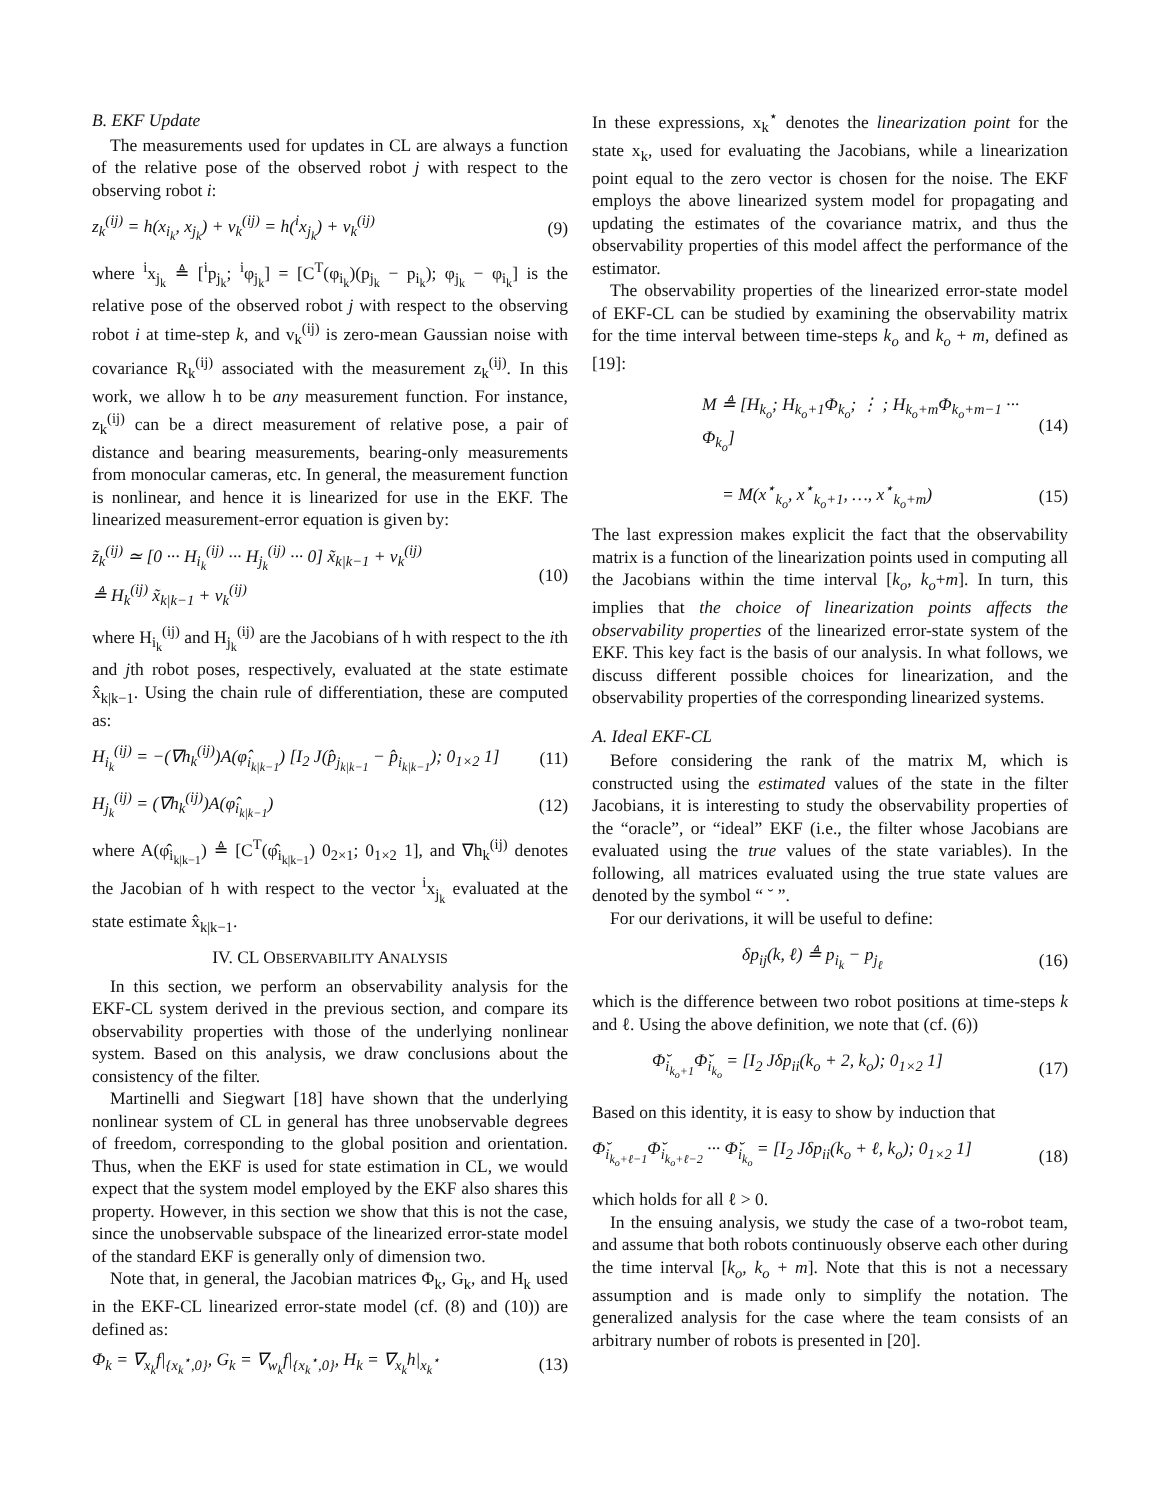B. EKF Update
The measurements used for updates in CL are always a function of the relative pose of the observed robot j with respect to the observing robot i:
z<sub>k</sub><sup>(ij)</sup> = h(x<sub>i<sub>k</sub></sub>, x<sub>j<sub>k</sub></sub>) + v<sub>k</sub><sup>(ij)</sup> = h(<sup>i</sup>x<sub>j<sub>k</sub></sub>) + v<sub>k</sub><sup>(ij)</sup> (9)
where <sup>i</sup>x<sub>j<sub>k</sub></sub> ≜ [<sup>i</sup>p<sub>j<sub>k</sub></sub>; <sup>i</sup>φ<sub>j<sub>k</sub></sub>] = [C<sup>T</sup>(φ<sub>i<sub>k</sub></sub>)(p<sub>j<sub>k</sub></sub> − p<sub>i<sub>k</sub></sub>); φ<sub>j<sub>k</sub></sub> − φ<sub>i<sub>k</sub></sub>] is the relative pose of the observed robot j with respect to the observing robot i at time-step k, and v<sub>k</sub><sup>(ij)</sup> is zero-mean Gaussian noise with covariance R<sub>k</sub><sup>(ij)</sup> associated with the measurement z<sub>k</sub><sup>(ij)</sup>. In this work, we allow h to be any measurement function. For instance, z<sub>k</sub><sup>(ij)</sup> can be a direct measurement of relative pose, a pair of distance and bearing measurements, bearing-only measurements from monocular cameras, etc. In general, the measurement function is nonlinear, and hence it is linearized for use in the EKF. The linearized measurement-error equation is given by:
z̃<sub>k</sub><sup>(ij)</sup> ≃ [0 ··· H<sub>i<sub>k</sub></sub><sup>(ij)</sup> ··· H<sub>j<sub>k</sub></sub><sup>(ij)</sup> ··· 0] x̃<sub>k|k−1</sub> + v<sub>k</sub><sup>(ij)</sup>
≜ H<sub>k</sub><sup>(ij)</sup> x̃<sub>k|k−1</sub> + v<sub>k</sub><sup>(ij)</sup> (10)
where H<sub>i<sub>k</sub></sub><sup>(ij)</sup> and H<sub>j<sub>k</sub></sub><sup>(ij)</sup> are the Jacobians of h with respect to the ith and jth robot poses, respectively, evaluated at the state estimate x̂<sub>k|k−1</sub>. Using the chain rule of differentiation, these are computed as:
H<sub>i<sub>k</sub></sub><sup>(ij)</sup> = −(∇h<sub>k</sub><sup>(ij)</sup>)A(φ̂<sub>i<sub>k|k−1</sub></sub>) [I<sub>2</sub> J(p̂<sub>j<sub>k|k−1</sub></sub> − p̂<sub>i<sub>k|k−1</sub></sub>); 0<sub>1×2</sub> 1] (11)
H<sub>j<sub>k</sub></sub><sup>(ij)</sup> = (∇h<sub>k</sub><sup>(ij)</sup>)A(φ̂<sub>i<sub>k|k−1</sub></sub>) (12)
where A(φ̂<sub>i<sub>k|k−1</sub></sub>) ≜ [C<sup>T</sup>(φ̂<sub>i<sub>k|k−1</sub></sub>) 0<sub>2×1</sub>; 0<sub>1×2</sub> 1], and ∇h<sub>k</sub><sup>(ij)</sup> denotes the Jacobian of h with respect to the vector <sup>i</sup>x<sub>j<sub>k</sub></sub> evaluated at the state estimate x̂<sub>k|k−1</sub>.
IV. CL OBSERVABILITY ANALYSIS
In this section, we perform an observability analysis for the EKF-CL system derived in the previous section, and compare its observability properties with those of the underlying nonlinear system. Based on this analysis, we draw conclusions about the consistency of the filter.
Martinelli and Siegwart [18] have shown that the underlying nonlinear system of CL in general has three unobservable degrees of freedom, corresponding to the global position and orientation. Thus, when the EKF is used for state estimation in CL, we would expect that the system model employed by the EKF also shares this property. However, in this section we show that this is not the case, since the unobservable subspace of the linearized error-state model of the standard EKF is generally only of dimension two.
Note that, in general, the Jacobian matrices Φ<sub>k</sub>, G<sub>k</sub>, and H<sub>k</sub> used in the EKF-CL linearized error-state model (cf. (8) and (10)) are defined as:
Φ<sub>k</sub> = ∇<sub>x<sub>k</sub></sub>f|<sub>{x<sub>k</sub><sup>⋆</sup>,0}</sub>, G<sub>k</sub> = ∇<sub>w<sub>k</sub></sub>f|<sub>{x<sub>k</sub><sup>⋆</sup>,0}</sub>, H<sub>k</sub> = ∇<sub>x<sub>k</sub></sub>h|<sub>x<sub>k</sub><sup>⋆</sup></sub> (13)
In these expressions, x<sub>k</sub><sup>⋆</sup> denotes the linearization point for the state x<sub>k</sub>, used for evaluating the Jacobians, while a linearization point equal to the zero vector is chosen for the noise. The EKF employs the above linearized system model for propagating and updating the estimates of the covariance matrix, and thus the observability properties of this model affect the performance of the estimator.
The observability properties of the linearized error-state model of EKF-CL can be studied by examining the observability matrix for the time interval between time-steps k<sub>o</sub> and k<sub>o</sub> + m, defined as [19]:
M ≜ [H<sub>k<sub>o</sub></sub>; H<sub>k<sub>o</sub>+1</sub>Φ<sub>k<sub>o</sub></sub>; ⋮ ; H<sub>k<sub>o</sub>+m</sub>Φ<sub>k<sub>o</sub>+m−1</sub> ··· Φ<sub>k<sub>o</sub></sub>] (14)
= M(x<sup>⋆</sup><sub>k<sub>o</sub></sub>, x<sup>⋆</sup><sub>k<sub>o</sub>+1</sub>, …, x<sup>⋆</sup><sub>k<sub>o</sub>+m</sub>) (15)
The last expression makes explicit the fact that the observability matrix is a function of the linearization points used in computing all the Jacobians within the time interval [k<sub>o</sub>, k<sub>o</sub>+m]. In turn, this implies that the choice of linearization points affects the observability properties of the linearized error-state system of the EKF. This key fact is the basis of our analysis. In what follows, we discuss different possible choices for linearization, and the observability properties of the corresponding linearized systems.
A. Ideal EKF-CL
Before considering the rank of the matrix M, which is constructed using the estimated values of the state in the filter Jacobians, it is interesting to study the observability properties of the “oracle”, or “ideal” EKF (i.e., the filter whose Jacobians are evaluated using the true values of the state variables). In the following, all matrices evaluated using the true state values are denoted by the symbol “ ˘ ”.
For our derivations, it will be useful to define:
δp<sub>ij</sub>(k, ℓ) ≜ p<sub>i<sub>k</sub></sub> − p<sub>j<sub>ℓ</sub></sub> (16)
which is the difference between two robot positions at time-steps k and ℓ. Using the above definition, we note that (cf. (6))
Φ̆<sub>i<sub>k<sub>o</sub>+1</sub></sub>Φ̆<sub>i<sub>k<sub>o</sub></sub></sub> = [I<sub>2</sub> Jδp<sub>ii</sub>(k<sub>o</sub> + 2, k<sub>o</sub>); 0<sub>1×2</sub> 1] (17)
Based on this identity, it is easy to show by induction that
Φ̆<sub>i<sub>k<sub>o</sub>+ℓ−1</sub></sub>Φ̆<sub>i<sub>k<sub>o</sub>+ℓ−2</sub></sub> ··· Φ̆<sub>i<sub>k<sub>o</sub></sub></sub> = [I<sub>2</sub> Jδp<sub>ii</sub>(k<sub>o</sub> + ℓ, k<sub>o</sub>); 0<sub>1×2</sub> 1] (18)
which holds for all ℓ > 0.
In the ensuing analysis, we study the case of a two-robot team, and assume that both robots continuously observe each other during the time interval [k<sub>o</sub>, k<sub>o</sub> + m]. Note that this is not a necessary assumption and is made only to simplify the notation. The generalized analysis for the case where the team consists of an arbitrary number of robots is presented in [20].